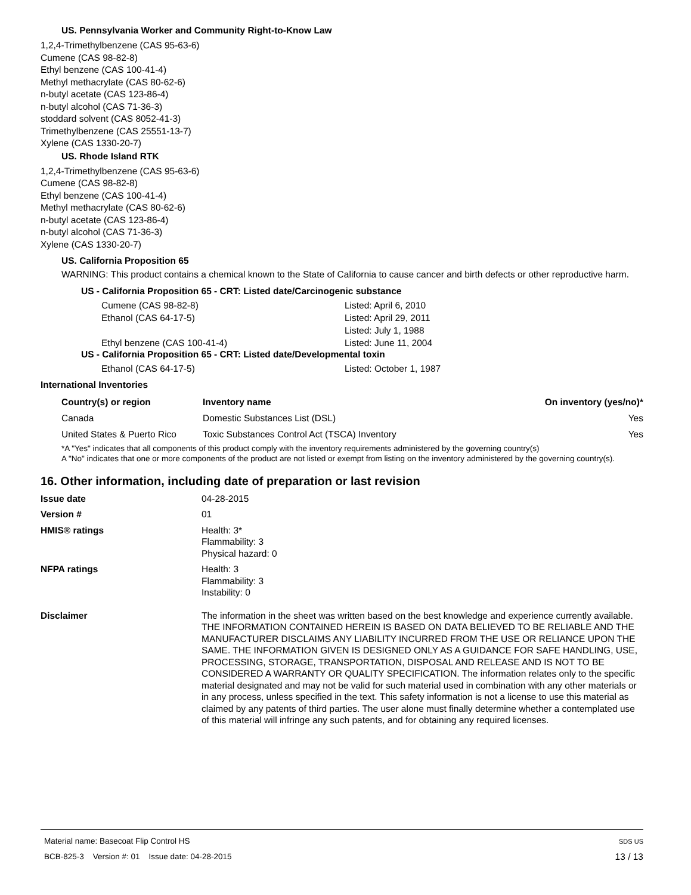US. Pennsylvania Worker and Community Right-to-Know Law
1,2,4-Trimethylbenzene (CAS 95-63-6)
Cumene (CAS 98-82-8)
Ethyl benzene (CAS 100-41-4)
Methyl methacrylate (CAS 80-62-6)
n-butyl acetate (CAS 123-86-4)
n-butyl alcohol (CAS 71-36-3)
stoddard solvent (CAS 8052-41-3)
Trimethylbenzene (CAS 25551-13-7)
Xylene (CAS 1330-20-7)
US. Rhode Island RTK
1,2,4-Trimethylbenzene (CAS 95-63-6)
Cumene (CAS 98-82-8)
Ethyl benzene (CAS 100-41-4)
Methyl methacrylate (CAS 80-62-6)
n-butyl acetate (CAS 123-86-4)
n-butyl alcohol (CAS 71-36-3)
Xylene (CAS 1330-20-7)
US. California Proposition 65
WARNING: This product contains a chemical known to the State of California to cause cancer and birth defects or other reproductive harm.
US - California Proposition 65 - CRT: Listed date/Carcinogenic substance
| Cumene (CAS 98-82-8) | Listed: April 6, 2010 |
| Ethanol (CAS 64-17-5) | Listed: April 29, 2011 |
| | Listed: July 1, 1988 |
| Ethyl benzene (CAS 100-41-4) | Listed: June 11, 2004 |
US - California Proposition 65 - CRT: Listed date/Developmental toxin
| Ethanol (CAS 64-17-5) | Listed: October 1, 1987 |
International Inventories
| Country(s) or region | Inventory name | On inventory (yes/no)* |
| --- | --- | --- |
| Canada | Domestic Substances List (DSL) | Yes |
| United States & Puerto Rico | Toxic Substances Control Act (TSCA) Inventory | Yes |
*A "Yes" indicates that all components of this product comply with the inventory requirements administered by the governing country(s)
A "No" indicates that one or more components of the product are not listed or exempt from listing on the inventory administered by the governing country(s).
16. Other information, including date of preparation or last revision
| Issue date | 04-28-2015 |
| Version # | 01 |
| HMIS® ratings | Health: 3* Flammability: 3 Physical hazard: 0 |
| NFPA ratings | Health: 3 Flammability: 3 Instability: 0 |
| Disclaimer | The information in the sheet was written based on the best knowledge and experience currently available. THE INFORMATION CONTAINED HEREIN IS BASED ON DATA BELIEVED TO BE RELIABLE AND THE MANUFACTURER DISCLAIMS ANY LIABILITY INCURRED FROM THE USE OR RELIANCE UPON THE SAME. THE INFORMATION GIVEN IS DESIGNED ONLY AS A GUIDANCE FOR SAFE HANDLING, USE, PROCESSING, STORAGE, TRANSPORTATION, DISPOSAL AND RELEASE AND IS NOT TO BE CONSIDERED A WARRANTY OR QUALITY SPECIFICATION. The information relates only to the specific material designated and may not be valid for such material used in combination with any other materials or in any process, unless specified in the text. This safety information is not a license to use this material as claimed by any patents of third parties. The user alone must finally determine whether a contemplated use of this material will infringe any such patents, and for obtaining any required licenses. |
Material name: Basecoat Flip Control HS SDS US
BCB-825-3 Version #: 01 Issue date: 04-28-2015 13 / 13